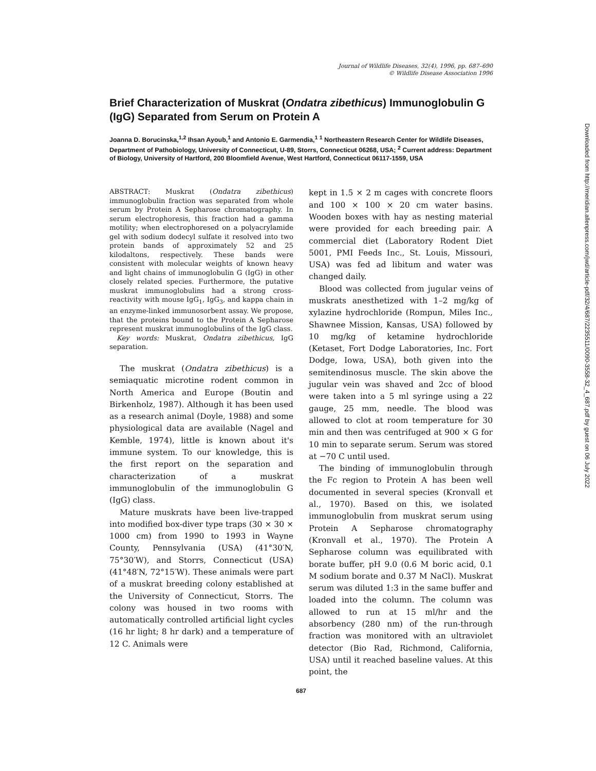Journal of Wildlife Diseases, 32(4), 1996, pp. 687–690
© Wildlife Disease Association 1996
Brief Characterization of Muskrat (Ondatra zibethicus) Immunoglobulin G (IgG) Separated from Serum on Protein A
Joanna D. Borucinska,<sup>1,2</sup> Ihsan Ayoub,<sup>1</sup> and Antonio E. Garmendia,<sup>1</sup> <sup>1</sup> Northeastern Research Center for Wildlife Diseases, Department of Pathobiology, University of Connecticut, U-89, Storrs, Connecticut 06268, USA; <sup>2</sup> Current address: Department of Biology, University of Hartford, 200 Bloomfield Avenue, West Hartford, Connecticut 06117-1559, USA
ABSTRACT: Muskrat (Ondatra zibethicus) immunoglobulin fraction was separated from whole serum by Protein A Sepharose chromatography. In serum electrophoresis, this fraction had a gamma motility; when electrophoresed on a polyacrylamide gel with sodium dodecyl sulfate it resolved into two protein bands of approximately 52 and 25 kilodaltons, respectively. These bands were consistent with molecular weights of known heavy and light chains of immunoglobulin G (IgG) in other closely related species. Furthermore, the putative muskrat immunoglobulins had a strong cross-reactivity with mouse IgG<sub>1</sub>, IgG<sub>3</sub>, and kappa chain in an enzyme-linked immunosorbent assay. We propose, that the proteins bound to the Protein A Sepharose represent muskrat immunoglobulins of the IgG class.
Key words: Muskrat, Ondatra zibethicus, IgG separation.
The muskrat (Ondatra zibethicus) is a semiaquatic microtine rodent common in North America and Europe (Boutin and Birkenholz, 1987). Although it has been used as a research animal (Doyle, 1988) and some physiological data are available (Nagel and Kemble, 1974), little is known about it's immune system. To our knowledge, this is the first report on the separation and characterization of a muskrat immunoglobulin of the immunoglobulin G (IgG) class.
Mature muskrats have been live-trapped into modified box-diver type traps (30 × 30 × 1000 cm) from 1990 to 1993 in Wayne County, Pennsylvania (USA) (41°30′N, 75°30′W), and Storrs, Connecticut (USA) (41°48′N, 72°15′W). These animals were part of a muskrat breeding colony established at the University of Connecticut, Storrs. The colony was housed in two rooms with automatically controlled artificial light cycles (16 hr light; 8 hr dark) and a temperature of 12 C. Animals were
kept in 1.5 × 2 m cages with concrete floors and 100 × 100 × 20 cm water basins. Wooden boxes with hay as nesting material were provided for each breeding pair. A commercial diet (Laboratory Rodent Diet 5001, PMI Feeds Inc., St. Louis, Missouri, USA) was fed ad libitum and water was changed daily.
Blood was collected from jugular veins of muskrats anesthetized with 1–2 mg/kg of xylazine hydrochloride (Rompun, Miles Inc., Shawnee Mission, Kansas, USA) followed by 10 mg/kg of ketamine hydrochloride (Ketaset, Fort Dodge Laboratories, Inc. Fort Dodge, Iowa, USA), both given into the semitendinosus muscle. The skin above the jugular vein was shaved and 2cc of blood were taken into a 5 ml syringe using a 22 gauge, 25 mm, needle. The blood was allowed to clot at room temperature for 30 min and then was centrifuged at 900 × G for 10 min to separate serum. Serum was stored at −70 C until used.
The binding of immunoglobulin through the Fc region to Protein A has been well documented in several species (Kronvall et al., 1970). Based on this, we isolated immunoglobulin from muskrat serum using Protein A Sepharose chromatography (Kronvall et al., 1970). The Protein A Sepharose column was equilibrated with borate buffer, pH 9.0 (0.6 M boric acid, 0.1 M sodium borate and 0.37 M NaCl). Muskrat serum was diluted 1:3 in the same buffer and loaded into the column. The column was allowed to run at 15 ml/hr and the absorbency (280 nm) of the run-through fraction was monitored with an ultraviolet detector (Bio Rad, Richmond, California, USA) until it reached baseline values. At this point, the
687
Downloaded from http://meridian.allenpress.com/jwd/article-pdf/32/4/687/2235511/0090-3558-32_4_687.pdf by guest on 06 July 2022